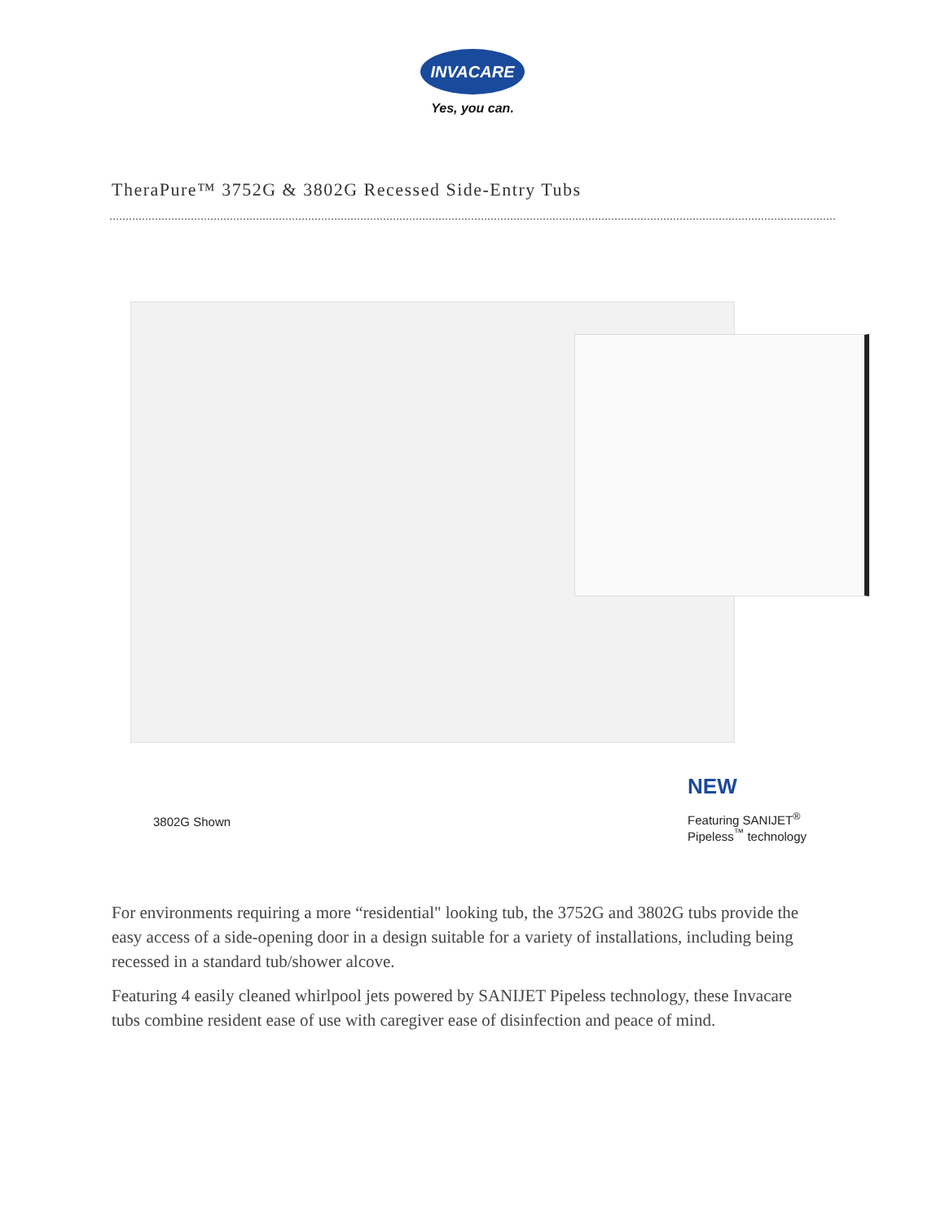INVACARE
Yes, you can.
TheraPure™ 3752G & 3802G Recessed Side-Entry Tubs
3802G Shown
NEW
Featuring SANIJET<sup>®</sup>
Pipeless<sup>™</sup> technology
For environments requiring a more “residential" looking tub, the 3752G and 3802G tubs provide the easy access of a side-opening door in a design suitable for a variety of installations, including being recessed in a standard tub/shower alcove.
Featuring 4 easily cleaned whirlpool jets powered by SANIJET Pipeless technology, these Invacare tubs combine resident ease of use with caregiver ease of disinfection and peace of mind.